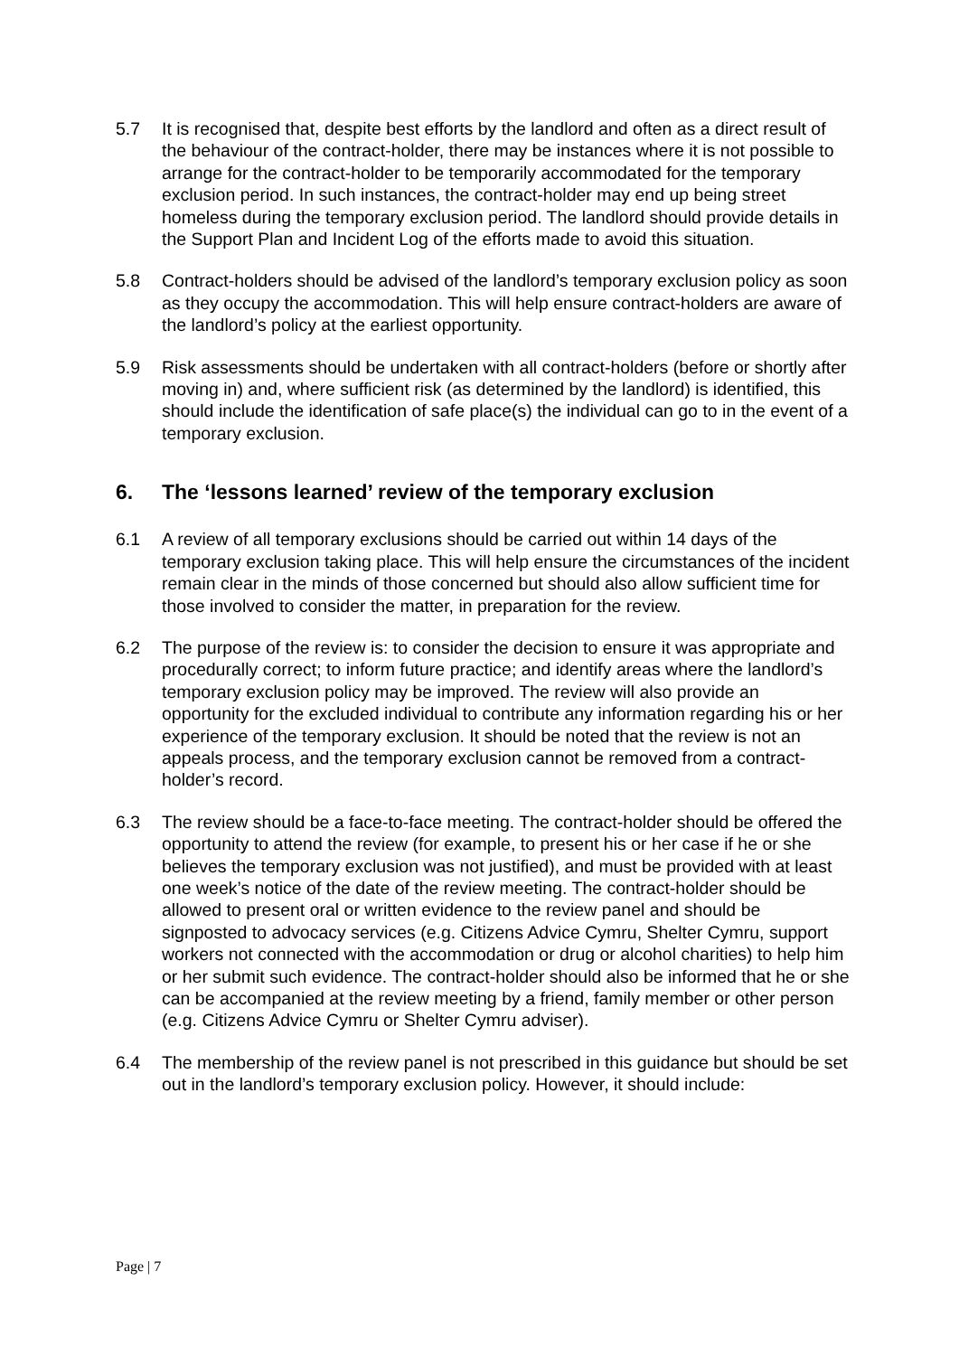5.7 It is recognised that, despite best efforts by the landlord and often as a direct result of the behaviour of the contract-holder, there may be instances where it is not possible to arrange for the contract-holder to be temporarily accommodated for the temporary exclusion period. In such instances, the contract-holder may end up being street homeless during the temporary exclusion period. The landlord should provide details in the Support Plan and Incident Log of the efforts made to avoid this situation.
5.8 Contract-holders should be advised of the landlord’s temporary exclusion policy as soon as they occupy the accommodation. This will help ensure contract-holders are aware of the landlord’s policy at the earliest opportunity.
5.9 Risk assessments should be undertaken with all contract-holders (before or shortly after moving in) and, where sufficient risk (as determined by the landlord) is identified, this should include the identification of safe place(s) the individual can go to in the event of a temporary exclusion.
6. The ‘lessons learned’ review of the temporary exclusion
6.1 A review of all temporary exclusions should be carried out within 14 days of the temporary exclusion taking place. This will help ensure the circumstances of the incident remain clear in the minds of those concerned but should also allow sufficient time for those involved to consider the matter, in preparation for the review.
6.2 The purpose of the review is: to consider the decision to ensure it was appropriate and procedurally correct; to inform future practice; and identify areas where the landlord’s temporary exclusion policy may be improved. The review will also provide an opportunity for the excluded individual to contribute any information regarding his or her experience of the temporary exclusion. It should be noted that the review is not an appeals process, and the temporary exclusion cannot be removed from a contract-holder’s record.
6.3 The review should be a face-to-face meeting. The contract-holder should be offered the opportunity to attend the review (for example, to present his or her case if he or she believes the temporary exclusion was not justified), and must be provided with at least one week’s notice of the date of the review meeting. The contract-holder should be allowed to present oral or written evidence to the review panel and should be signposted to advocacy services (e.g. Citizens Advice Cymru, Shelter Cymru, support workers not connected with the accommodation or drug or alcohol charities) to help him or her submit such evidence. The contract-holder should also be informed that he or she can be accompanied at the review meeting by a friend, family member or other person (e.g. Citizens Advice Cymru or Shelter Cymru adviser).
6.4 The membership of the review panel is not prescribed in this guidance but should be set out in the landlord’s temporary exclusion policy. However, it should include:
Page | 7